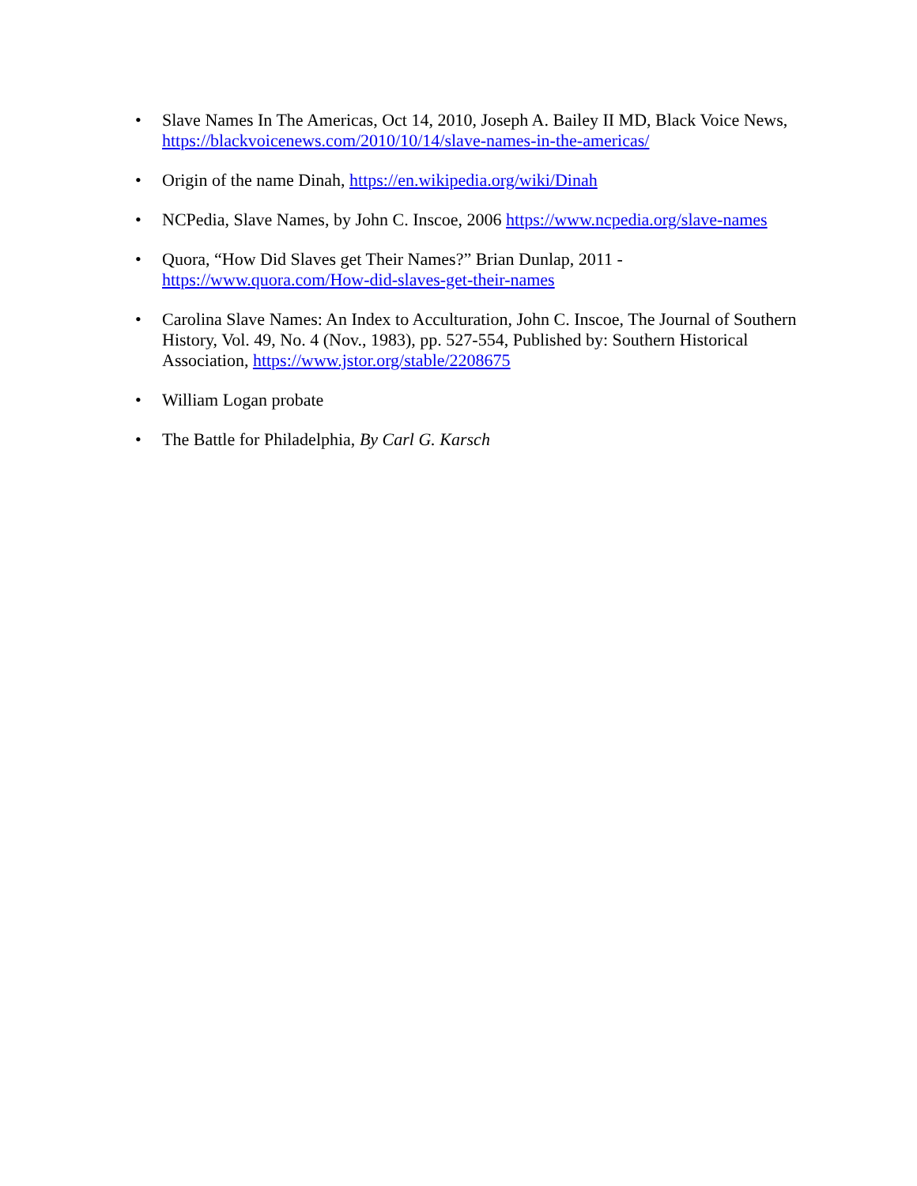• Slave Names In The Americas, Oct 14, 2010, Joseph A. Bailey II MD, Black Voice News, https://blackvoicenews.com/2010/10/14/slave-names-in-the-americas/
• Origin of the name Dinah, https://en.wikipedia.org/wiki/Dinah
• NCPedia, Slave Names, by John C. Inscoe, 2006 https://www.ncpedia.org/slave-names
• Quora, “How Did Slaves get Their Names?” Brian Dunlap, 2011 -
https://www.quora.com/How-did-slaves-get-their-names
• Carolina Slave Names: An Index to Acculturation, John C. Inscoe, The Journal of Southern History, Vol. 49, No. 4 (Nov., 1983), pp. 527-554, Published by: Southern Historical Association, https://www.jstor.org/stable/2208675
• William Logan probate
• The Battle for Philadelphia, By Carl G. Karsch